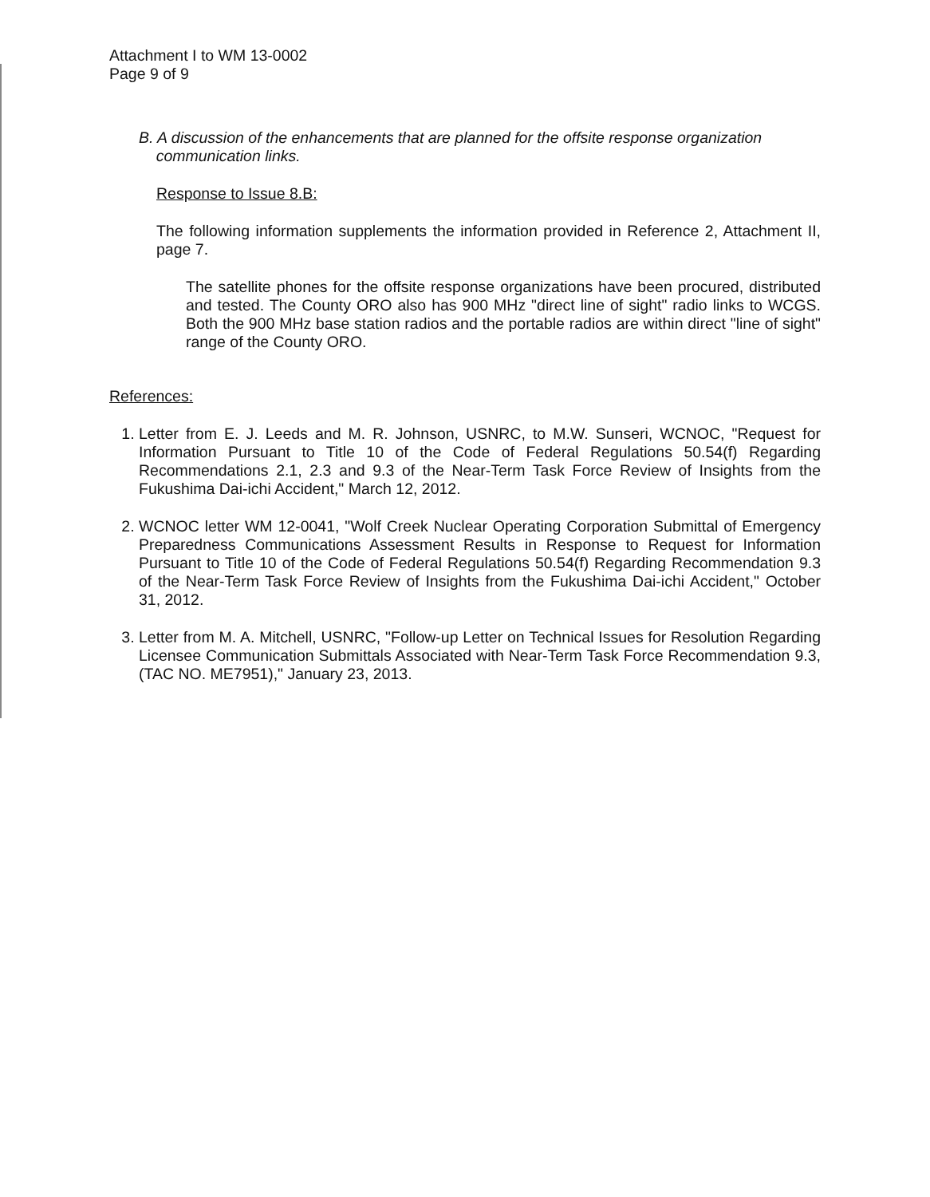Attachment I to WM 13-0002
Page 9 of 9
B. A discussion of the enhancements that are planned for the offsite response organization
communication links.
Response to Issue 8.B:
The following information supplements the information provided in Reference 2, Attachment II, page 7.
The satellite phones for the offsite response organizations have been procured, distributed and tested. The County ORO also has 900 MHz "direct line of sight" radio links to WCGS. Both the 900 MHz base station radios and the portable radios are within direct "line of sight" range of the County ORO.
References:
1. Letter from E. J. Leeds and M. R. Johnson, USNRC, to M.W. Sunseri, WCNOC, "Request for Information Pursuant to Title 10 of the Code of Federal Regulations 50.54(f) Regarding Recommendations 2.1, 2.3 and 9.3 of the Near-Term Task Force Review of Insights from the Fukushima Dai-ichi Accident," March 12, 2012.
2. WCNOC letter WM 12-0041, "Wolf Creek Nuclear Operating Corporation Submittal of Emergency Preparedness Communications Assessment Results in Response to Request for Information Pursuant to Title 10 of the Code of Federal Regulations 50.54(f) Regarding Recommendation 9.3 of the Near-Term Task Force Review of Insights from the Fukushima Dai-ichi Accident," October 31, 2012.
3. Letter from M. A. Mitchell, USNRC, "Follow-up Letter on Technical Issues for Resolution Regarding Licensee Communication Submittals Associated with Near-Term Task Force Recommendation 9.3, (TAC NO. ME7951)," January 23, 2013.